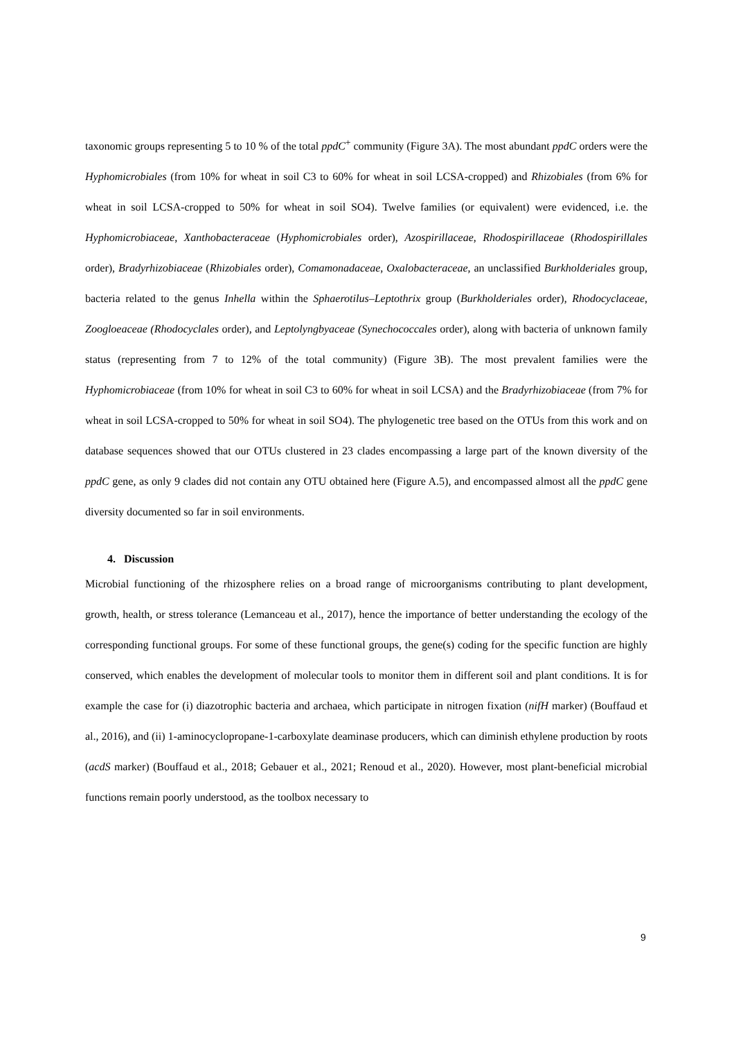taxonomic groups representing 5 to 10 % of the total ppdC<sup>+</sup> community (Figure 3A). The most abundant ppdC orders were the Hyphomicrobiales (from 10% for wheat in soil C3 to 60% for wheat in soil LCSA-cropped) and Rhizobiales (from 6% for wheat in soil LCSA-cropped to 50% for wheat in soil SO4). Twelve families (or equivalent) were evidenced, i.e. the Hyphomicrobiaceae, Xanthobacteraceae (Hyphomicrobiales order), Azospirillaceae, Rhodospirillaceae (Rhodospirillales order), Bradyrhizobiaceae (Rhizobiales order), Comamonadaceae, Oxalobacteraceae, an unclassified Burkholderiales group, bacteria related to the genus Inhella within the Sphaerotilus–Leptothrix group (Burkholderiales order), Rhodocyclaceae, Zoogloeaceae (Rhodocyclales order), and Leptolyngbyaceae (Synechococcales order), along with bacteria of unknown family status (representing from 7 to 12% of the total community) (Figure 3B). The most prevalent families were the Hyphomicrobiaceae (from 10% for wheat in soil C3 to 60% for wheat in soil LCSA) and the Bradyrhizobiaceae (from 7% for wheat in soil LCSA-cropped to 50% for wheat in soil SO4). The phylogenetic tree based on the OTUs from this work and on database sequences showed that our OTUs clustered in 23 clades encompassing a large part of the known diversity of the ppdC gene, as only 9 clades did not contain any OTU obtained here (Figure A.5), and encompassed almost all the ppdC gene diversity documented so far in soil environments.
4. Discussion
Microbial functioning of the rhizosphere relies on a broad range of microorganisms contributing to plant development, growth, health, or stress tolerance (Lemanceau et al., 2017), hence the importance of better understanding the ecology of the corresponding functional groups. For some of these functional groups, the gene(s) coding for the specific function are highly conserved, which enables the development of molecular tools to monitor them in different soil and plant conditions. It is for example the case for (i) diazotrophic bacteria and archaea, which participate in nitrogen fixation (nifH marker) (Bouffaud et al., 2016), and (ii) 1-aminocyclopropane-1-carboxylate deaminase producers, which can diminish ethylene production by roots (acdS marker) (Bouffaud et al., 2018; Gebauer et al., 2021; Renoud et al., 2020). However, most plant-beneficial microbial functions remain poorly understood, as the toolbox necessary to
9